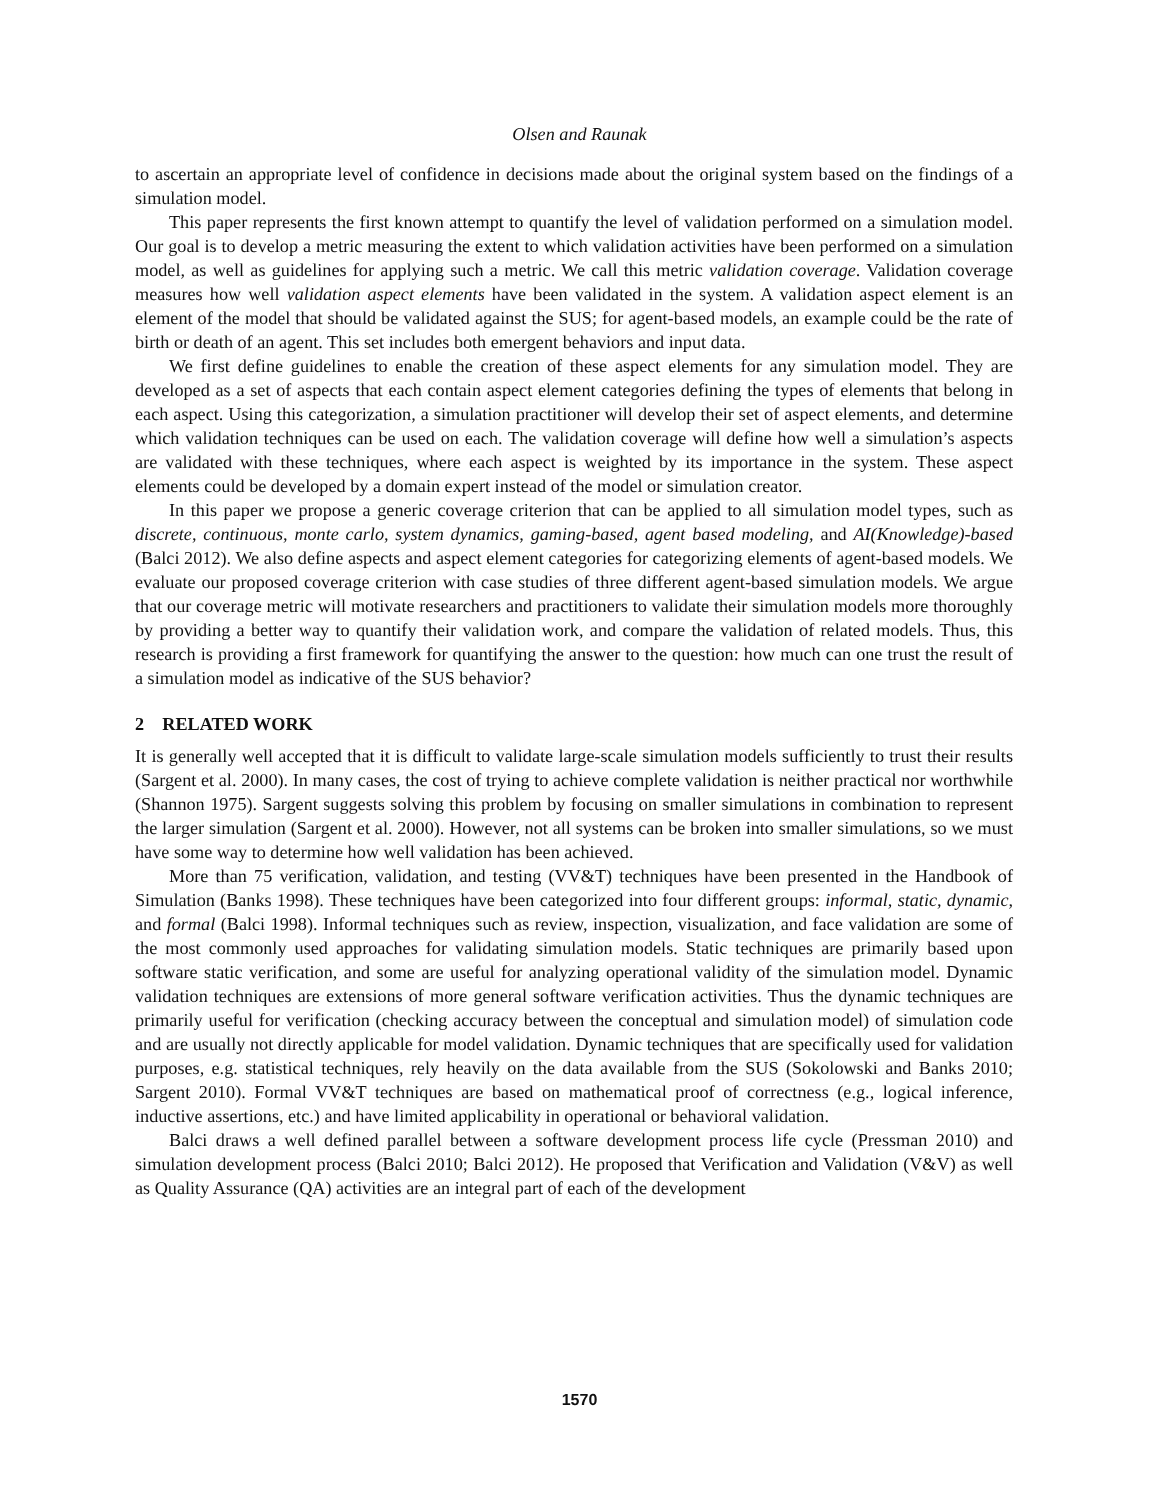Olsen and Raunak
to ascertain an appropriate level of confidence in decisions made about the original system based on the findings of a simulation model.
This paper represents the first known attempt to quantify the level of validation performed on a simulation model. Our goal is to develop a metric measuring the extent to which validation activities have been performed on a simulation model, as well as guidelines for applying such a metric. We call this metric validation coverage. Validation coverage measures how well validation aspect elements have been validated in the system. A validation aspect element is an element of the model that should be validated against the SUS; for agent-based models, an example could be the rate of birth or death of an agent. This set includes both emergent behaviors and input data.
We first define guidelines to enable the creation of these aspect elements for any simulation model. They are developed as a set of aspects that each contain aspect element categories defining the types of elements that belong in each aspect. Using this categorization, a simulation practitioner will develop their set of aspect elements, and determine which validation techniques can be used on each. The validation coverage will define how well a simulation’s aspects are validated with these techniques, where each aspect is weighted by its importance in the system. These aspect elements could be developed by a domain expert instead of the model or simulation creator.
In this paper we propose a generic coverage criterion that can be applied to all simulation model types, such as discrete, continuous, monte carlo, system dynamics, gaming-based, agent based modeling, and AI(Knowledge)-based (Balci 2012). We also define aspects and aspect element categories for categorizing elements of agent-based models. We evaluate our proposed coverage criterion with case studies of three different agent-based simulation models. We argue that our coverage metric will motivate researchers and practitioners to validate their simulation models more thoroughly by providing a better way to quantify their validation work, and compare the validation of related models. Thus, this research is providing a first framework for quantifying the answer to the question: how much can one trust the result of a simulation model as indicative of the SUS behavior?
2 RELATED WORK
It is generally well accepted that it is difficult to validate large-scale simulation models sufficiently to trust their results (Sargent et al. 2000). In many cases, the cost of trying to achieve complete validation is neither practical nor worthwhile (Shannon 1975). Sargent suggests solving this problem by focusing on smaller simulations in combination to represent the larger simulation (Sargent et al. 2000). However, not all systems can be broken into smaller simulations, so we must have some way to determine how well validation has been achieved.
More than 75 verification, validation, and testing (VV&T) techniques have been presented in the Handbook of Simulation (Banks 1998). These techniques have been categorized into four different groups: informal, static, dynamic, and formal (Balci 1998). Informal techniques such as review, inspection, visualization, and face validation are some of the most commonly used approaches for validating simulation models. Static techniques are primarily based upon software static verification, and some are useful for analyzing operational validity of the simulation model. Dynamic validation techniques are extensions of more general software verification activities. Thus the dynamic techniques are primarily useful for verification (checking accuracy between the conceptual and simulation model) of simulation code and are usually not directly applicable for model validation. Dynamic techniques that are specifically used for validation purposes, e.g. statistical techniques, rely heavily on the data available from the SUS (Sokolowski and Banks 2010; Sargent 2010). Formal VV&T techniques are based on mathematical proof of correctness (e.g., logical inference, inductive assertions, etc.) and have limited applicability in operational or behavioral validation.
Balci draws a well defined parallel between a software development process life cycle (Pressman 2010) and simulation development process (Balci 2010; Balci 2012). He proposed that Verification and Validation (V&V) as well as Quality Assurance (QA) activities are an integral part of each of the development
1570